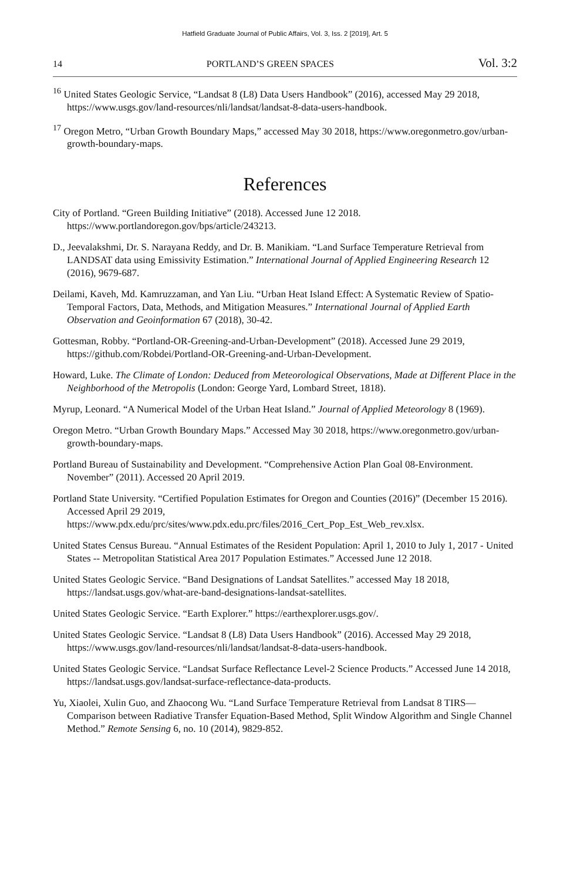Hatfield Graduate Journal of Public Affairs, Vol. 3, Iss. 2 [2019], Art. 5
14 PORTLAND’S GREEN SPACES Vol. 3:2
<sup>16</sup> United States Geologic Service, “Landsat 8 (L8) Data Users Handbook” (2016), accessed May 29 2018, https://www.usgs.gov/land-resources/nli/landsat/landsat-8-data-users-handbook.
<sup>17</sup> Oregon Metro, “Urban Growth Boundary Maps,” accessed May 30 2018, https://www.oregonmetro.gov/urban-growth-boundary-maps.
References
City of Portland. “Green Building Initiative” (2018). Accessed June 12 2018. https://www.portlandoregon.gov/bps/article/243213.
D., Jeevalakshmi, Dr. S. Narayana Reddy, and Dr. B. Manikiam. “Land Surface Temperature Retrieval from LANDSAT data using Emissivity Estimation.” International Journal of Applied Engineering Research 12 (2016), 9679-687.
Deilami, Kaveh, Md. Kamruzzaman, and Yan Liu. “Urban Heat Island Effect: A Systematic Review of Spatio-Temporal Factors, Data, Methods, and Mitigation Measures.” International Journal of Applied Earth Observation and Geoinformation 67 (2018), 30-42.
Gottesman, Robby. “Portland-OR-Greening-and-Urban-Development” (2018). Accessed June 29 2019, https://github.com/Robdei/Portland-OR-Greening-and-Urban-Development.
Howard, Luke. The Climate of London: Deduced from Meteorological Observations, Made at Different Place in the Neighborhood of the Metropolis (London: George Yard, Lombard Street, 1818).
Myrup, Leonard. “A Numerical Model of the Urban Heat Island.” Journal of Applied Meteorology 8 (1969).
Oregon Metro. “Urban Growth Boundary Maps.” Accessed May 30 2018, https://www.oregonmetro.gov/urban-growth-boundary-maps.
Portland Bureau of Sustainability and Development. “Comprehensive Action Plan Goal 08-Environment. November” (2011). Accessed 20 April 2019.
Portland State University. “Certified Population Estimates for Oregon and Counties (2016)” (December 15 2016). Accessed April 29 2019, https://www.pdx.edu/prc/sites/www.pdx.edu.prc/files/2016_Cert_Pop_Est_Web_rev.xlsx.
United States Census Bureau. “Annual Estimates of the Resident Population: April 1, 2010 to July 1, 2017 - United States -- Metropolitan Statistical Area 2017 Population Estimates.” Accessed June 12 2018.
United States Geologic Service. “Band Designations of Landsat Satellites.” accessed May 18 2018, https://landsat.usgs.gov/what-are-band-designations-landsat-satellites.
United States Geologic Service. “Earth Explorer.” https://earthexplorer.usgs.gov/.
United States Geologic Service. “Landsat 8 (L8) Data Users Handbook” (2016). Accessed May 29 2018, https://www.usgs.gov/land-resources/nli/landsat/landsat-8-data-users-handbook.
United States Geologic Service. “Landsat Surface Reflectance Level-2 Science Products.” Accessed June 14 2018, https://landsat.usgs.gov/landsat-surface-reflectance-data-products.
Yu, Xiaolei, Xulin Guo, and Zhaocong Wu. “Land Surface Temperature Retrieval from Landsat 8 TIRS—Comparison between Radiative Transfer Equation-Based Method, Split Window Algorithm and Single Channel Method.” Remote Sensing 6, no. 10 (2014), 9829-852.